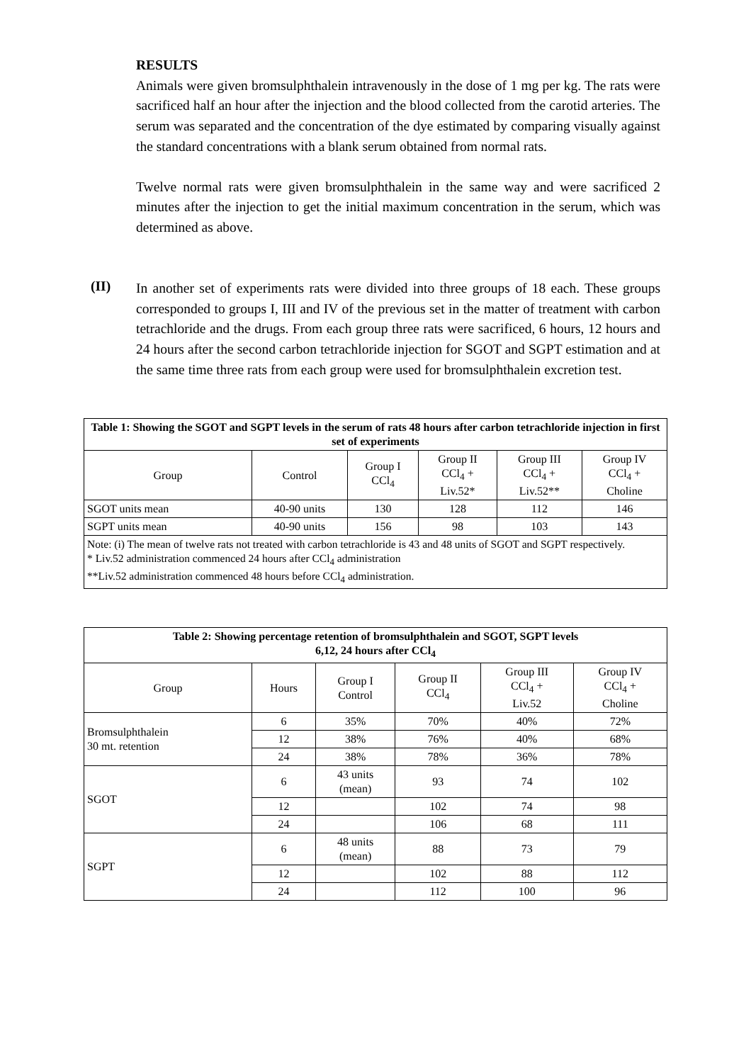RESULTS
Animals were given bromsulphthalein intravenously in the dose of 1 mg per kg. The rats were sacrificed half an hour after the injection and the blood collected from the carotid arteries. The serum was separated and the concentration of the dye estimated by comparing visually against the standard concentrations with a blank serum obtained from normal rats.
Twelve normal rats were given bromsulphthalein in the same way and were sacrificed 2 minutes after the injection to get the initial maximum concentration in the serum, which was determined as above.
(II)
In another set of experiments rats were divided into three groups of 18 each. These groups corresponded to groups I, III and IV of the previous set in the matter of treatment with carbon tetrachloride and the drugs. From each group three rats were sacrificed, 6 hours, 12 hours and 24 hours after the second carbon tetrachloride injection for SGOT and SGPT estimation and at the same time three rats from each group were used for bromsulphthalein excretion test.
| Table 1: Showing the SGOT and SGPT levels in the serum of rats 48 hours after carbon tetrachloride injection in first set of experiments | | | | | |
| Group | Control | Group I CCl<sub>4</sub> | Group II CCl<sub>4</sub> + Liv.52* | Group III CCl<sub>4</sub> + Liv.52** | Group IV CCl<sub>4</sub> + Choline |
| SGOT units mean | 40-90 units | 130 | 128 | 112 | 146 |
| SGPT units mean | 40-90 units | 156 | 98 | 103 | 143 |
| Note: (i) The mean of twelve rats not treated with carbon tetrachloride is 43 and 48 units of SGOT and SGPT respectively. * Liv.52 administration commenced 24 hours after CCl<sub>4</sub> administration **Liv.52 administration commenced 48 hours before CCl<sub>4</sub> administration. | | | | | |
| Table 2: Showing percentage retention of bromsulphthalein and SGOT, SGPT levels 6,12, 24 hours after CCl<sub>4</sub> | | | | | |
| Group | Hours | Group I Control | Group II CCl<sub>4</sub> | Group III CCl<sub>4</sub> + Liv.52 | Group IV CCl<sub>4</sub> + Choline |
| Bromsulphthalein 30 mt. retention | 6 | 35% | 70% | 40% | 72% |
| | 12 | 38% | 76% | 40% | 68% |
| | 24 | 38% | 78% | 36% | 78% |
| SGOT | 6 | 43 units (mean) | 93 | 74 | 102 |
| | 12 | | 102 | 74 | 98 |
| | 24 | | 106 | 68 | 111 |
| SGPT | 6 | 48 units (mean) | 88 | 73 | 79 |
| | 12 | | 102 | 88 | 112 |
| | 24 | | 112 | 100 | 96 |